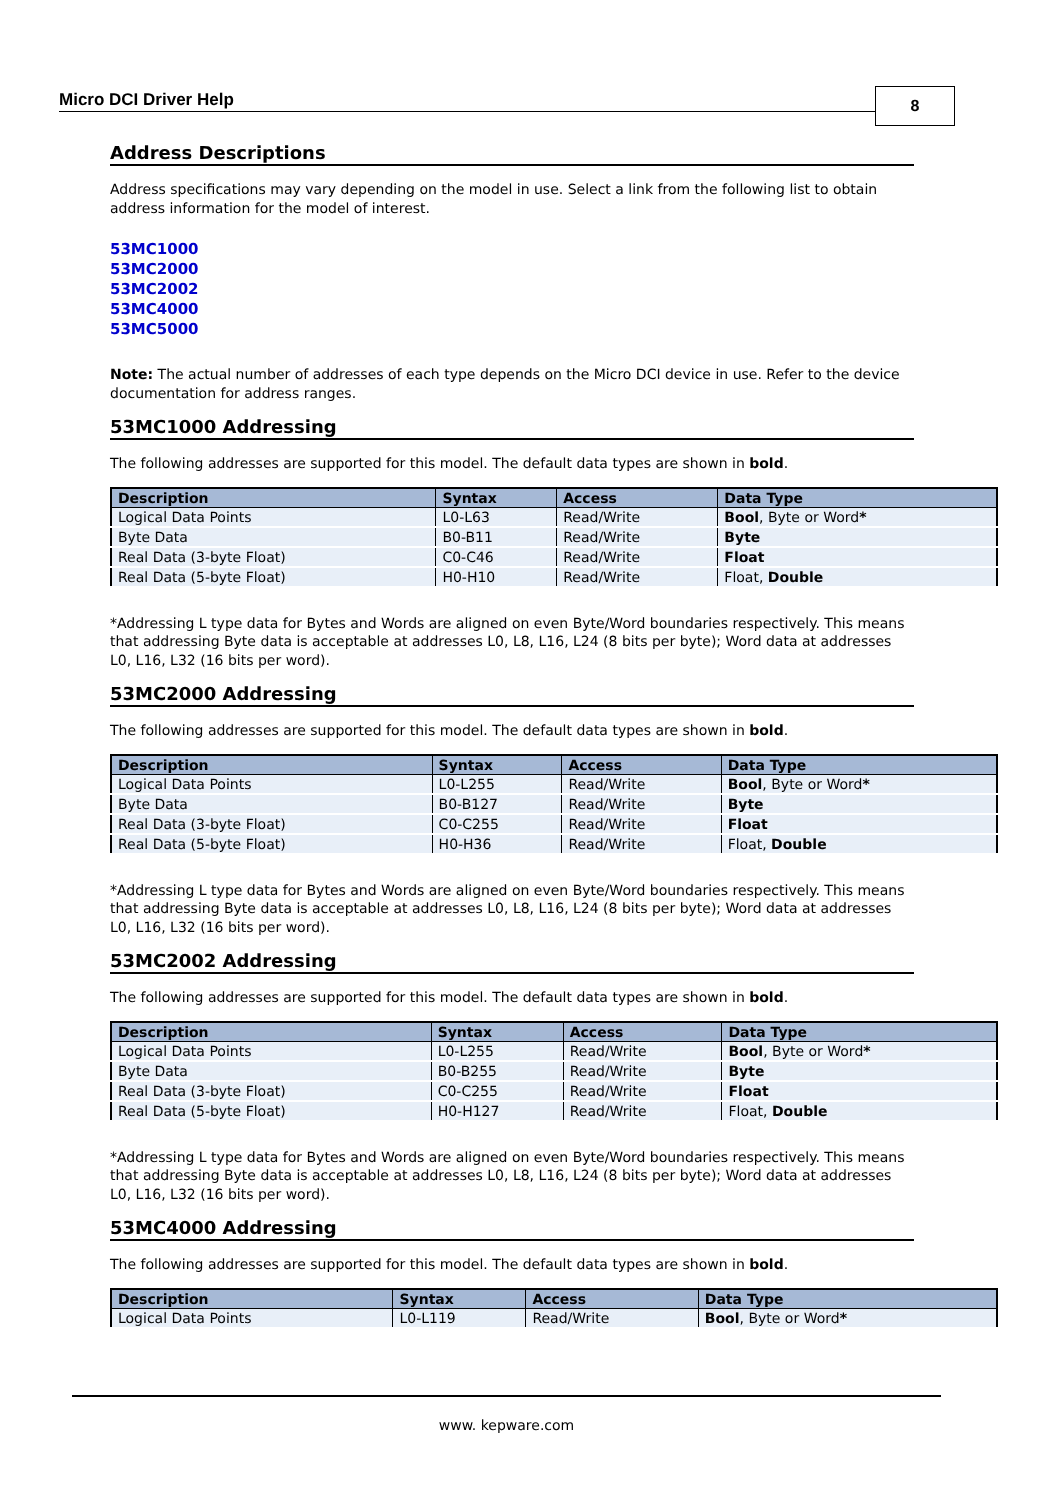Micro DCI Driver Help 8
Address Descriptions
Address specifications may vary depending on the model in use. Select a link from the following list to obtain address information for the model of interest.
53MC1000
53MC2000
53MC2002
53MC4000
53MC5000
Note: The actual number of addresses of each type depends on the Micro DCI device in use. Refer to the device documentation for address ranges.
53MC1000 Addressing
The following addresses are supported for this model. The default data types are shown in bold.
| Description | Syntax | Access | Data Type |
| --- | --- | --- | --- |
| Logical Data Points | L0-L63 | Read/Write | Bool , Byte or Word * |
| Byte Data | B0-B11 | Read/Write | Byte |
| Real Data (3-byte Float) | C0-C46 | Read/Write | Float |
| Real Data (5-byte Float) | H0-H10 | Read/Write | Float, Double |
*Addressing L type data for Bytes and Words are aligned on even Byte/Word boundaries respectively. This means that addressing Byte data is acceptable at addresses L0, L8, L16, L24 (8 bits per byte); Word data at addresses L0, L16, L32 (16 bits per word).
53MC2000 Addressing
The following addresses are supported for this model. The default data types are shown in bold.
| Description | Syntax | Access | Data Type |
| --- | --- | --- | --- |
| Logical Data Points | L0-L255 | Read/Write | Bool , Byte or Word * |
| Byte Data | B0-B127 | Read/Write | Byte |
| Real Data (3-byte Float) | C0-C255 | Read/Write | Float |
| Real Data (5-byte Float) | H0-H36 | Read/Write | Float, Double |
*Addressing L type data for Bytes and Words are aligned on even Byte/Word boundaries respectively. This means that addressing Byte data is acceptable at addresses L0, L8, L16, L24 (8 bits per byte); Word data at addresses L0, L16, L32 (16 bits per word).
53MC2002 Addressing
The following addresses are supported for this model. The default data types are shown in bold.
| Description | Syntax | Access | Data Type |
| --- | --- | --- | --- |
| Logical Data Points | L0-L255 | Read/Write | Bool , Byte or Word * |
| Byte Data | B0-B255 | Read/Write | Byte |
| Real Data (3-byte Float) | C0-C255 | Read/Write | Float |
| Real Data (5-byte Float) | H0-H127 | Read/Write | Float, Double |
*Addressing L type data for Bytes and Words are aligned on even Byte/Word boundaries respectively. This means that addressing Byte data is acceptable at addresses L0, L8, L16, L24 (8 bits per byte); Word data at addresses L0, L16, L32 (16 bits per word).
53MC4000 Addressing
The following addresses are supported for this model. The default data types are shown in bold.
| Description | Syntax | Access | Data Type |
| --- | --- | --- | --- |
| Logical Data Points | L0-L119 | Read/Write | Bool , Byte or Word * |
www. kepware.com